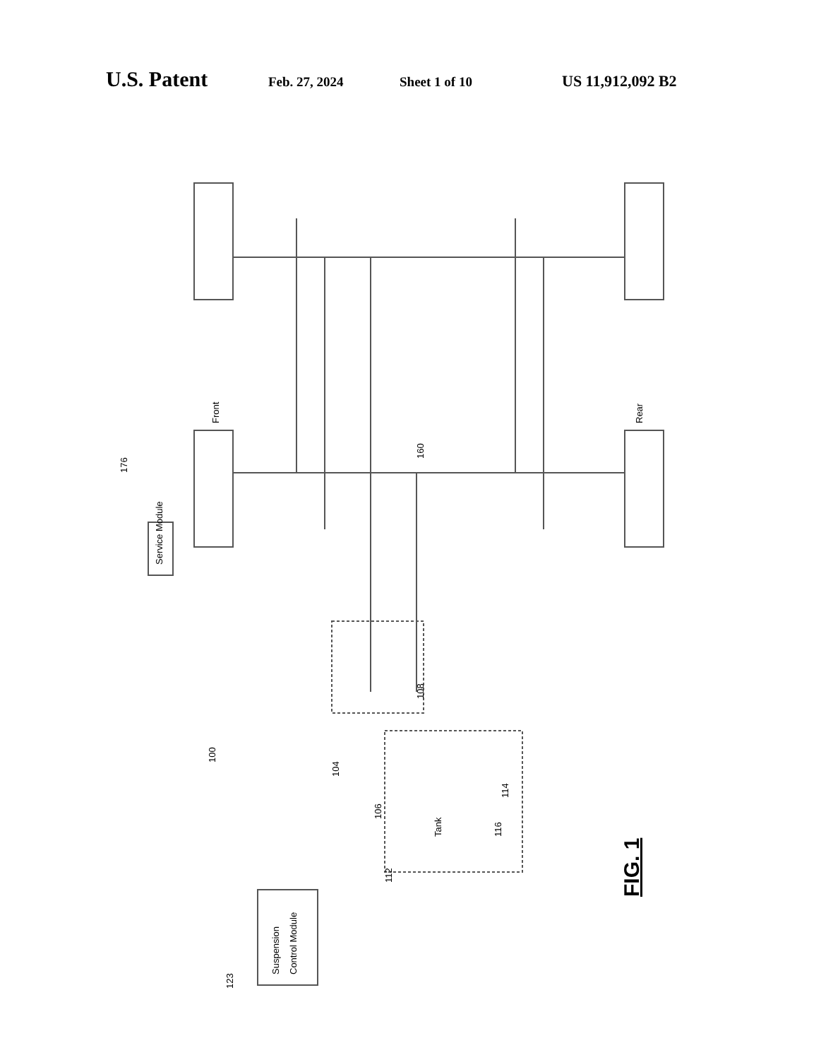U.S. Patent Feb. 27, 2024 Sheet 1 of 10 US 11,912,092 B2
Service Module
Suspension
Control Module
Tank
Front
Rear
100
123
176
108
104
106
112
114
116
160
FIG. 1